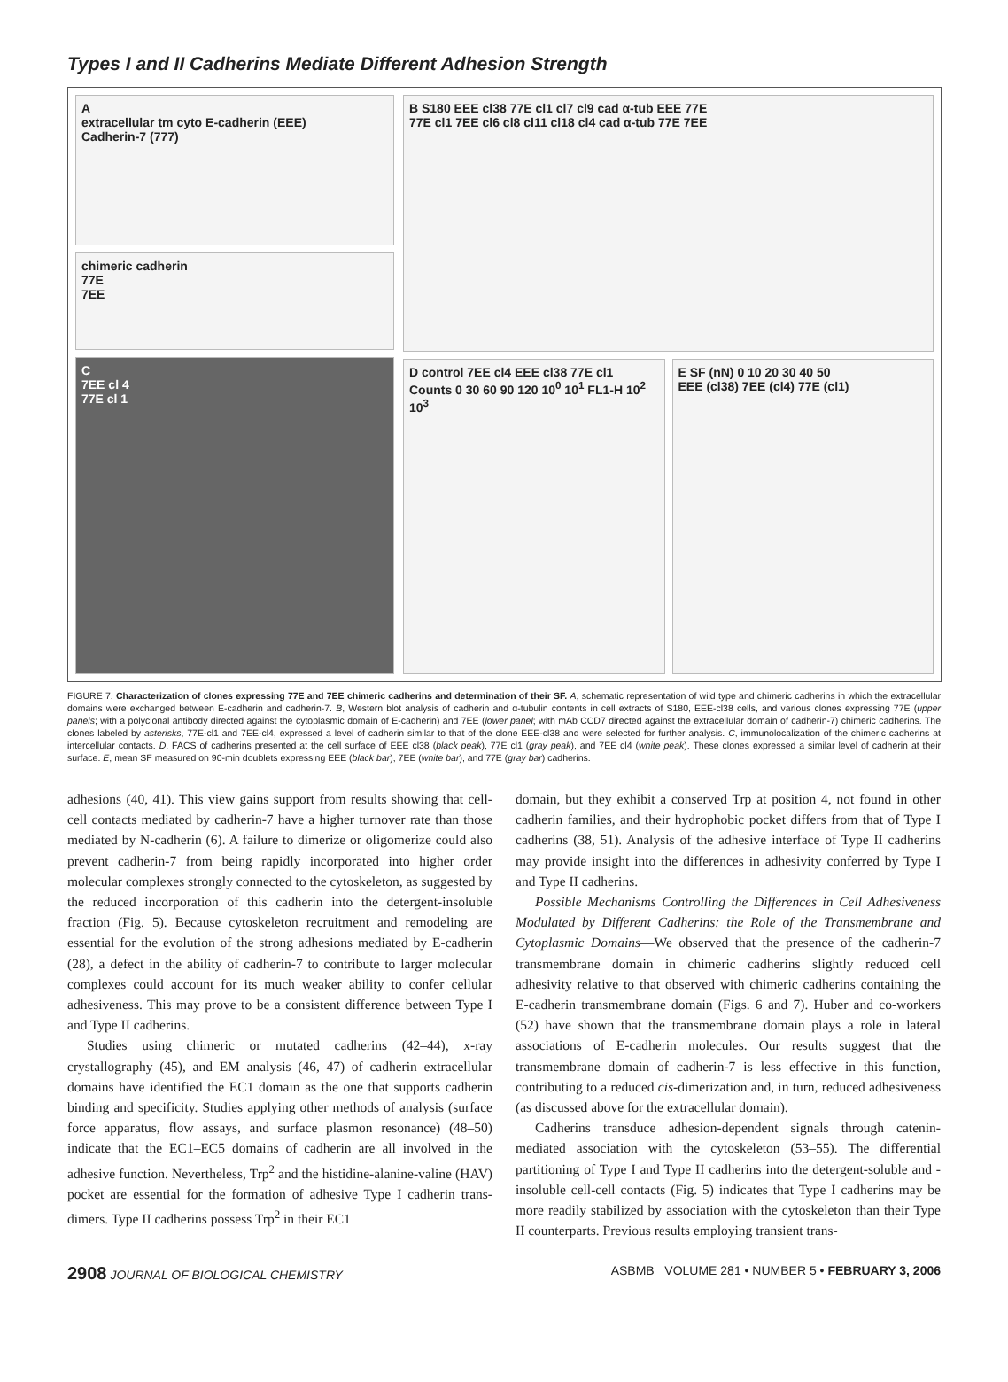Types I and II Cadherins Mediate Different Adhesion Strength
A
extracellular tm cyto E-cadherin (EEE)
Cadherin-7 (777)
chimeric cadherin
77E
7EE
C
7EE cl 4
77E cl 1
B S180 EEE cl38 77E cl1 cl7 cl9 cad α-tub EEE 77E
77E cl1 7EE cl6 cl8 cl11 cl18 cl4 cad α-tub 77E 7EE
D control 7EE cl4 EEE cl38 77E cl1 Counts 0 30 60 90 120 10<sup>0</sup> 10<sup>1</sup> FL1-H 10<sup>2</sup> 10<sup>3</sup>
E SF (nN) 0 10 20 30 40 50
EEE (cl38) 7EE (cl4) 77E (cl1)
FIGURE 7. Characterization of clones expressing 77E and 7EE chimeric cadherins and determination of their SF. A, schematic representation of wild type and chimeric cadherins in which the extracellular domains were exchanged between E-cadherin and cadherin-7. B, Western blot analysis of cadherin and α-tubulin contents in cell extracts of S180, EEE-cl38 cells, and various clones expressing 77E (upper panels; with a polyclonal antibody directed against the cytoplasmic domain of E-cadherin) and 7EE (lower panel; with mAb CCD7 directed against the extracellular domain of cadherin-7) chimeric cadherins. The clones labeled by asterisks, 77E-cl1 and 7EE-cl4, expressed a level of cadherin similar to that of the clone EEE-cl38 and were selected for further analysis. C, immunolocalization of the chimeric cadherins at intercellular contacts. D, FACS of cadherins presented at the cell surface of EEE cl38 (black peak), 77E cl1 (gray peak), and 7EE cl4 (white peak). These clones expressed a similar level of cadherin at their surface. E, mean SF measured on 90-min doublets expressing EEE (black bar), 7EE (white bar), and 77E (gray bar) cadherins.
adhesions (40, 41). This view gains support from results showing that cell-cell contacts mediated by cadherin-7 have a higher turnover rate than those mediated by N-cadherin (6). A failure to dimerize or oligomerize could also prevent cadherin-7 from being rapidly incorporated into higher order molecular complexes strongly connected to the cytoskeleton, as suggested by the reduced incorporation of this cadherin into the detergent-insoluble fraction (Fig. 5). Because cytoskeleton recruitment and remodeling are essential for the evolution of the strong adhesions mediated by E-cadherin (28), a defect in the ability of cadherin-7 to contribute to larger molecular complexes could account for its much weaker ability to confer cellular adhesiveness. This may prove to be a consistent difference between Type I and Type II cadherins.
Studies using chimeric or mutated cadherins (42–44), x-ray crystallography (45), and EM analysis (46, 47) of cadherin extracellular domains have identified the EC1 domain as the one that supports cadherin binding and specificity. Studies applying other methods of analysis (surface force apparatus, flow assays, and surface plasmon resonance) (48–50) indicate that the EC1–EC5 domains of cadherin are all involved in the adhesive function. Nevertheless, Trp<sup>2</sup> and the histidine-alanine-valine (HAV) pocket are essential for the formation of adhesive Type I cadherin trans-dimers. Type II cadherins possess Trp<sup>2</sup> in their EC1
domain, but they exhibit a conserved Trp at position 4, not found in other cadherin families, and their hydrophobic pocket differs from that of Type I cadherins (38, 51). Analysis of the adhesive interface of Type II cadherins may provide insight into the differences in adhesivity conferred by Type I and Type II cadherins.
Possible Mechanisms Controlling the Differences in Cell Adhesiveness Modulated by Different Cadherins: the Role of the Transmembrane and Cytoplasmic Domains—We observed that the presence of the cadherin-7 transmembrane domain in chimeric cadherins slightly reduced cell adhesivity relative to that observed with chimeric cadherins containing the E-cadherin transmembrane domain (Figs. 6 and 7). Huber and co-workers (52) have shown that the transmembrane domain plays a role in lateral associations of E-cadherin molecules. Our results suggest that the transmembrane domain of cadherin-7 is less effective in this function, contributing to a reduced cis-dimerization and, in turn, reduced adhesiveness (as discussed above for the extracellular domain).
Cadherins transduce adhesion-dependent signals through catenin-mediated association with the cytoskeleton (53–55). The differential partitioning of Type I and Type II cadherins into the detergent-soluble and -insoluble cell-cell contacts (Fig. 5) indicates that Type I cadherins may be more readily stabilized by association with the cytoskeleton than their Type II counterparts. Previous results employing transient trans-
2908 JOURNAL OF BIOLOGICAL CHEMISTRY ASBMB VOLUME 281 • NUMBER 5 • FEBRUARY 3, 2006